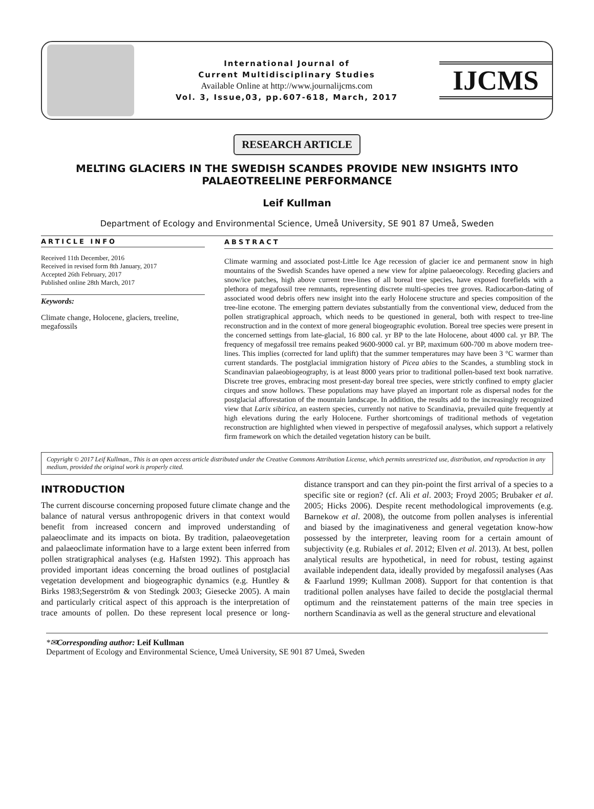International Journal of
Current Multidisciplinary Studies
Available Online at http://www.journalijcms.com
Vol. 3, Issue,03, pp.607-618, March, 2017
IJCMS
RESEARCH ARTICLE
MELTING GLACIERS IN THE SWEDISH SCANDES PROVIDE NEW INSIGHTS INTO PALAEOTREELINE PERFORMANCE
Leif Kullman
Department of Ecology and Environmental Science, Umeå University, SE 901 87 Umeå, Sweden
ARTICLE INFO
Received 11th December, 2016
Received in revised form 8th January, 2017
Accepted 26th February, 2017
Published online 28th March, 2017
Keywords:
Climate change, Holocene, glaciers, treeline, megafossils
ABSTRACT
Climate warming and associated post-Little Ice Age recession of glacier ice and permanent snow in high mountains of the Swedish Scandes have opened a new view for alpine palaeoecology. Receding glaciers and snow/ice patches, high above current tree-lines of all boreal tree species, have exposed forefields with a plethora of megafossil tree remnants, representing discrete multi-species tree groves. Radiocarbon-dating of associated wood debris offers new insight into the early Holocene structure and species composition of the tree-line ecotone. The emerging pattern deviates substantially from the conventional view, deduced from the pollen stratigraphical approach, which needs to be questioned in general, both with respect to tree-line reconstruction and in the context of more general biogeographic evolution. Boreal tree species were present in the concerned settings from late-glacial, 16 800 cal. yr BP to the late Holocene, about 4000 cal. yr BP. The frequency of megafossil tree remains peaked 9600-9000 cal. yr BP, maximum 600-700 m above modern tree-lines. This implies (corrected for land uplift) that the summer temperatures may have been 3 °C warmer than current standards. The postglacial immigration history of Picea abies to the Scandes, a stumbling stock in Scandinavian palaeobiogeography, is at least 8000 years prior to traditional pollen-based text book narrative. Discrete tree groves, embracing most present-day boreal tree species, were strictly confined to empty glacier cirques and snow hollows. These populations may have played an important role as dispersal nodes for the postglacial afforestation of the mountain landscape. In addition, the results add to the increasingly recognized view that Larix sibirica, an eastern species, currently not native to Scandinavia, prevailed quite frequently at high elevations during the early Holocene. Further shortcomings of traditional methods of vegetation reconstruction are highlighted when viewed in perspective of megafossil analyses, which support a relatively firm framework on which the detailed vegetation history can be built.
Copyright © 2017 Leif Kullman., This is an open access article distributed under the Creative Commons Attribution License, which permits unrestricted use, distribution, and reproduction in any medium, provided the original work is properly cited.
INTRODUCTION
The current discourse concerning proposed future climate change and the balance of natural versus anthropogenic drivers in that context would benefit from increased concern and improved understanding of palaeoclimate and its impacts on biota. By tradition, palaeovegetation and palaeoclimate information have to a large extent been inferred from pollen stratigraphical analyses (e.g. Hafsten 1992). This approach has provided important ideas concerning the broad outlines of postglacial vegetation development and biogeographic dynamics (e.g. Huntley & Birks 1983;Segerström & von Stedingk 2003; Giesecke 2005). A main and particularly critical aspect of this approach is the interpretation of trace amounts of pollen. Do these represent local presence or long-distance transport and can they pin-point the first arrival of a species to a specific site or region? (cf. Ali et al. 2003; Froyd 2005; Brubaker et al. 2005; Hicks 2006). Despite recent methodological improvements (e.g. Barnekow et al. 2008), the outcome from pollen analyses is inferential and biased by the imaginativeness and general vegetation know-how possessed by the interpreter, leaving room for a certain amount of subjectivity (e.g. Rubiales et al. 2012; Elven et al. 2013). At best, pollen analytical results are hypothetical, in need for robust, testing against available independent data, ideally provided by megafossil analyses (Aas & Faarlund 1999; Kullman 2008). Support for that contention is that traditional pollen analyses have failed to decide the postglacial thermal optimum and the reinstatement patterns of the main tree species in northern Scandinavia as well as the general structure and elevational
*✉Corresponding author: Leif Kullman
Department of Ecology and Environmental Science, Umeå University, SE 901 87 Umeå, Sweden